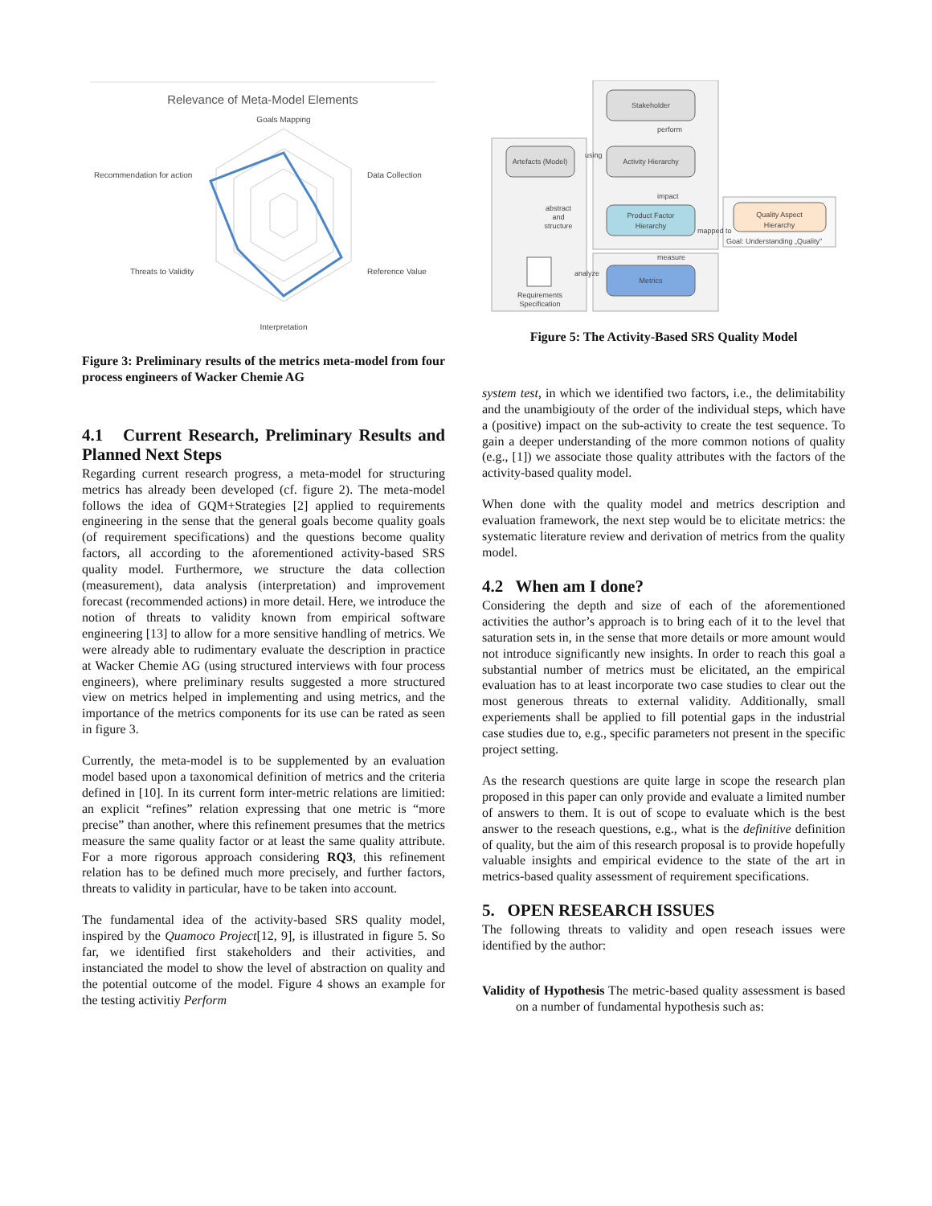Relevance of Meta-Model Elements
Goals Mapping
Data Collection
Recommendation for action
Reference Value
Threats to Validity
Interpretation
Figure 3: Preliminary results of the metrics meta-model from four process engineers of Wacker Chemie AG
4.1 Current Research, Preliminary Results and Planned Next Steps
Regarding current research progress, a meta-model for structuring metrics has already been developed (cf. figure 2). The meta-model follows the idea of GQM+Strategies [2] applied to requirements engineering in the sense that the general goals become quality goals (of requirement specifications) and the questions become quality factors, all according to the aforementioned activity-based SRS quality model. Furthermore, we structure the data collection (measurement), data analysis (interpretation) and improvement forecast (recommended actions) in more detail. Here, we introduce the notion of threats to validity known from empirical software engineering [13] to allow for a more sensitive handling of metrics. We were already able to rudimentary evaluate the description in practice at Wacker Chemie AG (using structured interviews with four process engineers), where preliminary results suggested a more structured view on metrics helped in implementing and using metrics, and the importance of the metrics components for its use can be rated as seen in figure 3.
Currently, the meta-model is to be supplemented by an evaluation model based upon a taxonomical definition of metrics and the criteria defined in [10]. In its current form inter-metric relations are limitied: an explicit “refines” relation expressing that one metric is “more precise” than another, where this refinement presumes that the metrics measure the same quality factor or at least the same quality attribute. For a more rigorous approach considering RQ3, this refinement relation has to be defined much more precisely, and further factors, threats to validity in particular, have to be taken into account.
The fundamental idea of the activity-based SRS quality model, inspired by the Quamoco Project[12, 9], is illustrated in figure 5. So far, we identified first stakeholders and their activities, and instanciated the model to show the level of abstraction on quality and the potential outcome of the model. Figure 4 shows an example for the testing activitiy Perform
Stakeholder
perform
Activity Hierarchy
Artefacts (Model)
using
impact
Product Factor
Hierarchy
mapped to
Quality Aspect
Hierarchy
Goal: Understanding „Quality"
measure
Metrics
analyze
abstract
and
structure
Requirements
Specification
Figure 5: The Activity-Based SRS Quality Model
system test, in which we identified two factors, i.e., the delimitability and the unambigiouty of the order of the individual steps, which have a (positive) impact on the sub-activity to create the test sequence. To gain a deeper understanding of the more common notions of quality (e.g., [1]) we associate those quality attributes with the factors of the activity-based quality model.
When done with the quality model and metrics description and evaluation framework, the next step would be to elicitate metrics: the systematic literature review and derivation of metrics from the quality model.
4.2 When am I done?
Considering the depth and size of each of the aforementioned activities the author’s approach is to bring each of it to the level that saturation sets in, in the sense that more details or more amount would not introduce significantly new insights. In order to reach this goal a substantial number of metrics must be elicitated, an the empirical evaluation has to at least incorporate two case studies to clear out the most generous threats to external validity. Additionally, small experiements shall be applied to fill potential gaps in the industrial case studies due to, e.g., specific parameters not present in the specific project setting.
As the research questions are quite large in scope the research plan proposed in this paper can only provide and evaluate a limited number of answers to them. It is out of scope to evaluate which is the best answer to the reseach questions, e.g., what is the definitive definition of quality, but the aim of this research proposal is to provide hopefully valuable insights and empirical evidence to the state of the art in metrics-based quality assessment of requirement specifications.
5. OPEN RESEARCH ISSUES
The following threats to validity and open reseach issues were identified by the author:
Validity of Hypothesis The metric-based quality assessment is based on a number of fundamental hypothesis such as: